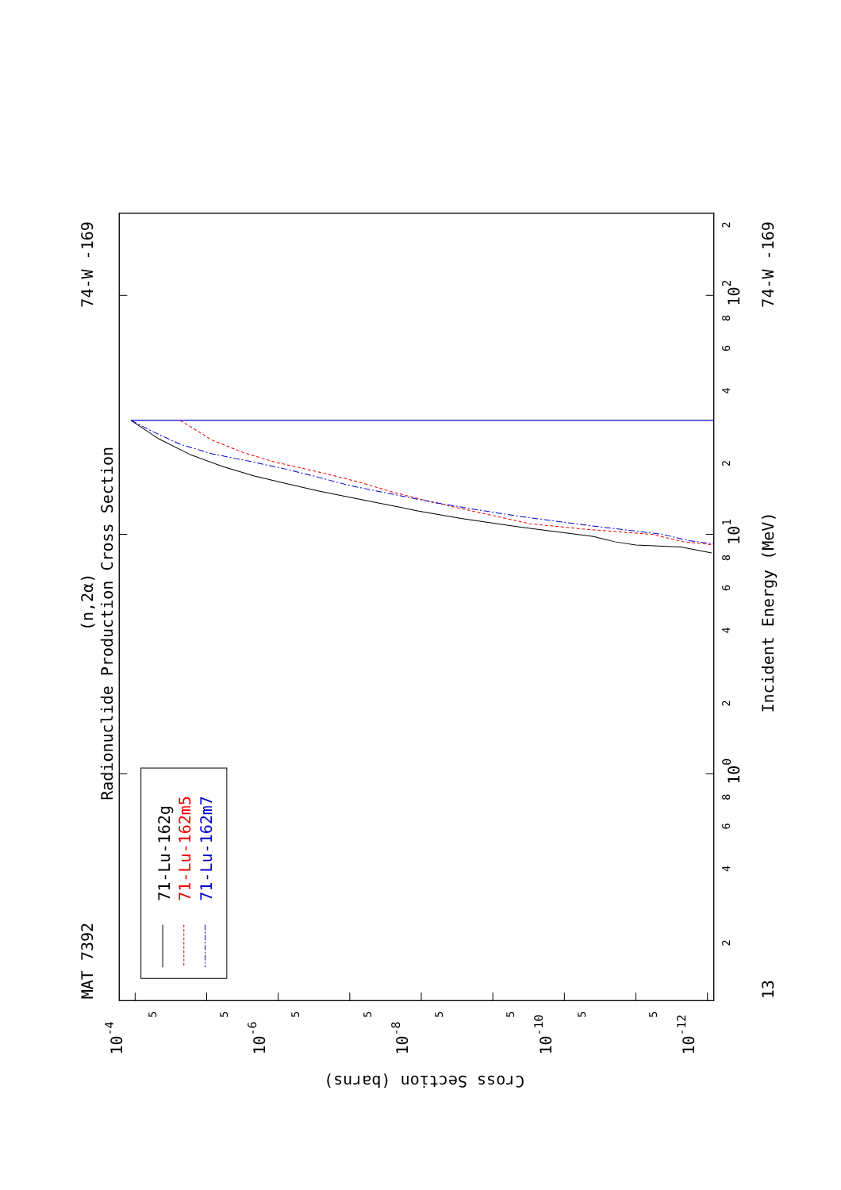MAT 7392
74-W -169
13
74-W -169
(n,2α)
Radionuclide Production Cross Section
Incident Energy (MeV)
100
101
102
71-Lu-162g
71-Lu-162m5
71-Lu-162m7
Cross Section (barns)
10-4
10-6
10-8
10-10
10-12
2
4
6
8
2
4
6
8
2
4
6
8
2
5
5
5
5
5
5
5
5